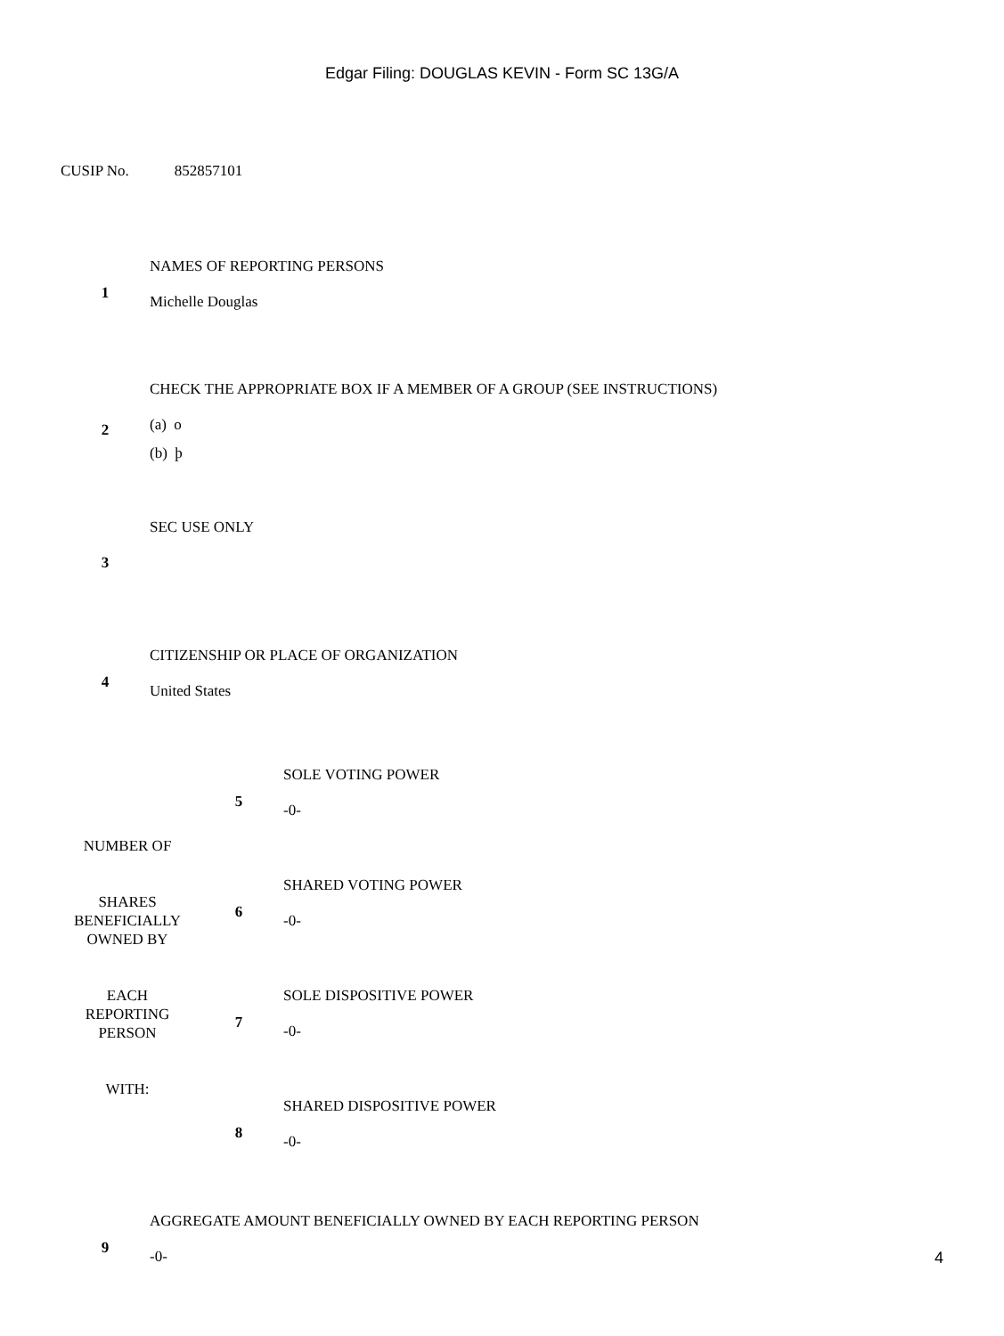Edgar Filing: DOUGLAS KEVIN - Form SC 13G/A
CUSIP No. 852857101
| 1 | NAMES OF REPORTING PERSONS Michelle Douglas |
| 2 | CHECK THE APPROPRIATE BOX IF A MEMBER OF A GROUP (SEE INSTRUCTIONS) (a) o (b) þ |
| 3 | SEC USE ONLY |
| 4 | CITIZENSHIP OR PLACE OF ORGANIZATION United States |
| NUMBER OF SHARES BENEFICIALLY OWNED BY EACH REPORTING PERSON WITH: | 5 | SOLE VOTING POWER -0- |
| | 6 | SHARED VOTING POWER -0- |
| | 7 | SOLE DISPOSITIVE POWER -0- |
| | 8 | SHARED DISPOSITIVE POWER -0- |
| 9 | AGGREGATE AMOUNT BENEFICIALLY OWNED BY EACH REPORTING PERSON -0- |
4